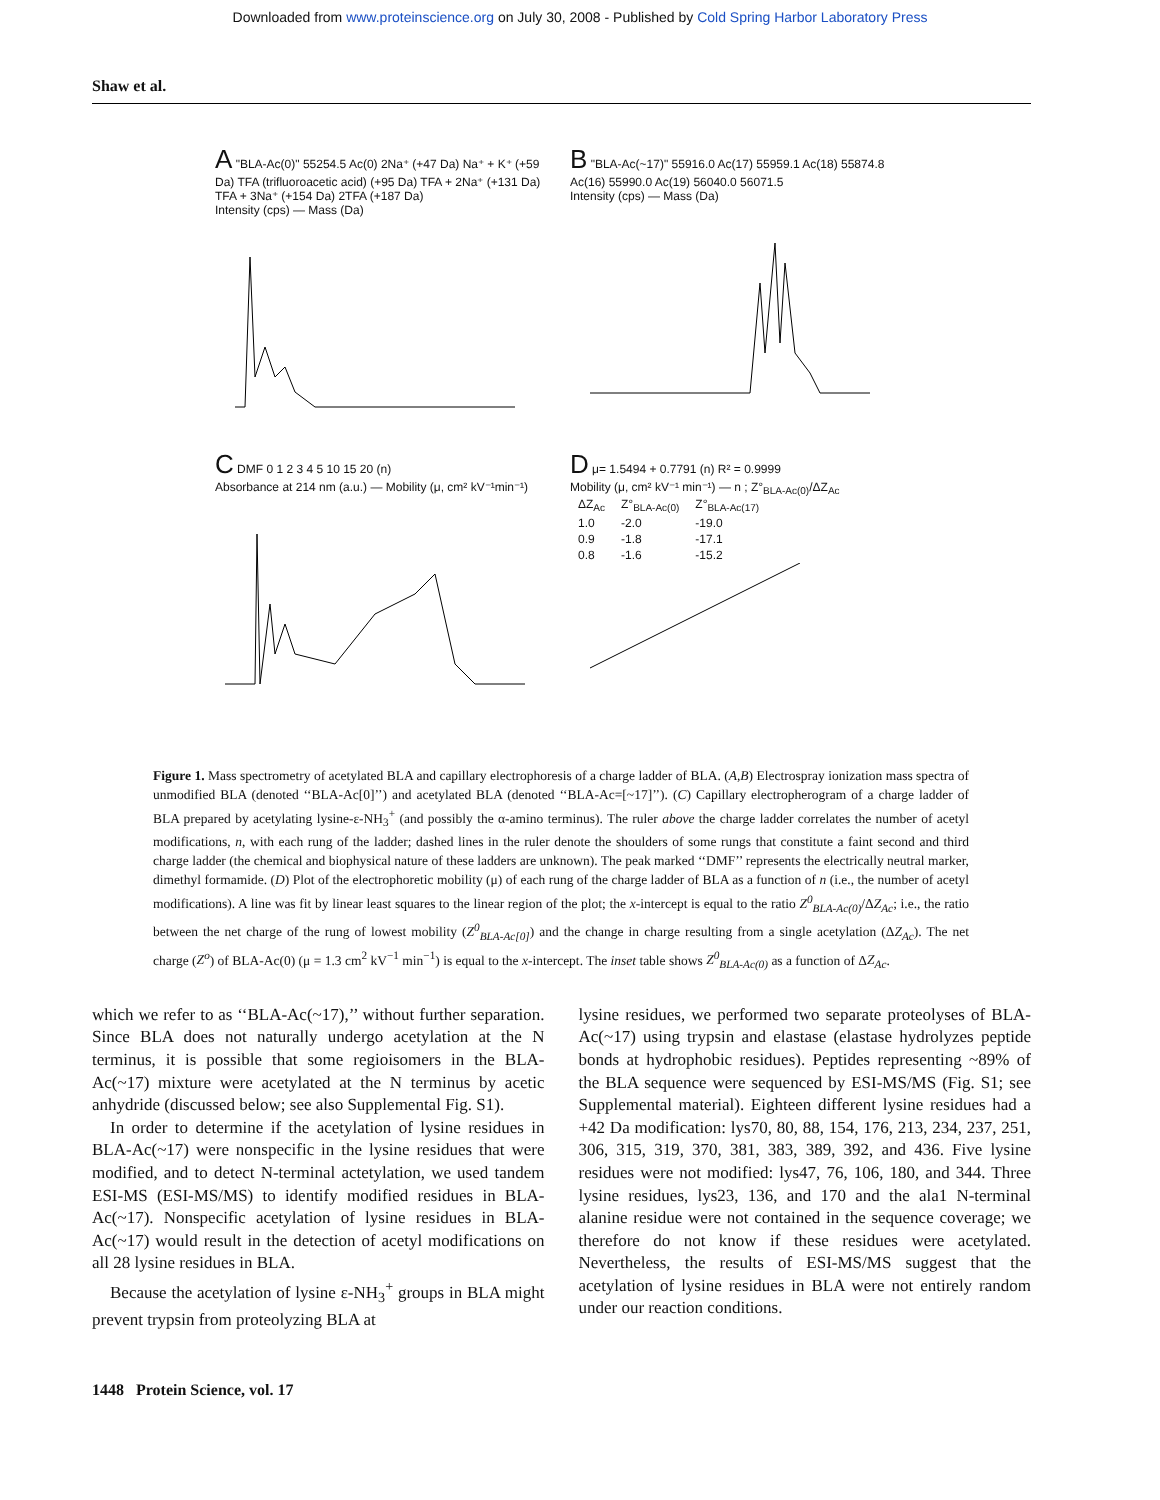Downloaded from www.proteinscience.org on July 30, 2008 - Published by Cold Spring Harbor Laboratory Press
Shaw et al.
A "BLA-Ac(0)" 55254.5 Ac(0) 2Na⁺ (+47 Da) Na⁺ + K⁺ (+59 Da) TFA (trifluoroacetic acid) (+95 Da) TFA + 2Na⁺ (+131 Da) TFA + 3Na⁺ (+154 Da) 2TFA (+187 Da)
Intensity (cps) — Mass (Da)
B "BLA-Ac(~17)" 55916.0 Ac(17) 55959.1 Ac(18) 55874.8 Ac(16) 55990.0 Ac(19) 56040.0 56071.5
Intensity (cps) — Mass (Da)
C DMF 0 1 2 3 4 5 10 15 20 (n)
Absorbance at 214 nm (a.u.) — Mobility (μ, cm² kV⁻¹min⁻¹)
D μ= 1.5494 + 0.7791 (n) R² = 0.9999
Mobility (μ, cm² kV⁻¹ min⁻¹) — n ; Z°<sub>BLA-Ac(0)</sub>/ΔZ<sub>Ac</sub>
| ΔZ<sub>Ac</sub> | Z°<sub>BLA-Ac(0)</sub> | Z°<sub>BLA-Ac(17)</sub> |
| --- | --- | --- |
| 1.0 | -2.0 | -19.0 |
| 0.9 | -1.8 | -17.1 |
| 0.8 | -1.6 | -15.2 |
Figure 1. Mass spectrometry of acetylated BLA and capillary electrophoresis of a charge ladder of BLA. (A,B) Electrospray ionization mass spectra of unmodified BLA (denoted ‘‘BLA-Ac[0]’’) and acetylated BLA (denoted ‘‘BLA-Ac=[~17]’’). (C) Capillary electropherogram of a charge ladder of BLA prepared by acetylating lysine-ε-NH<sub>3</sub><sup>+</sup> (and possibly the α-amino terminus). The ruler above the charge ladder correlates the number of acetyl modifications, n, with each rung of the ladder; dashed lines in the ruler denote the shoulders of some rungs that constitute a faint second and third charge ladder (the chemical and biophysical nature of these ladders are unknown). The peak marked ‘‘DMF’’ represents the electrically neutral marker, dimethyl formamide. (D) Plot of the electrophoretic mobility (μ) of each rung of the charge ladder of BLA as a function of n (i.e., the number of acetyl modifications). A line was fit by linear least squares to the linear region of the plot; the x-intercept is equal to the ratio Z<sup>0</sup><sub>BLA-Ac(0)</sub>/ΔZ<sub>Ac</sub>; i.e., the ratio between the net charge of the rung of lowest mobility (Z<sup>0</sup><sub>BLA-Ac[0]</sub>) and the change in charge resulting from a single acetylation (ΔZ<sub>Ac</sub>). The net charge (Z<sup>o</sup>) of BLA-Ac(0) (μ = 1.3 cm<sup>2</sup> kV<sup>−1</sup> min<sup>−1</sup>) is equal to the x-intercept. The inset table shows Z<sup>0</sup><sub>BLA-Ac(0)</sub> as a function of ΔZ<sub>Ac</sub>.
which we refer to as ‘‘BLA-Ac(~17),’’ without further separation. Since BLA does not naturally undergo acetylation at the N terminus, it is possible that some regioisomers in the BLA-Ac(~17) mixture were acetylated at the N terminus by acetic anhydride (discussed below; see also Supplemental Fig. S1).
In order to determine if the acetylation of lysine residues in BLA-Ac(~17) were nonspecific in the lysine residues that were modified, and to detect N-terminal actetylation, we used tandem ESI-MS (ESI-MS/MS) to identify modified residues in BLA-Ac(~17). Nonspecific acetylation of lysine residues in BLA-Ac(~17) would result in the detection of acetyl modifications on all 28 lysine residues in BLA.
Because the acetylation of lysine ε-NH<sub>3</sub><sup>+</sup> groups in BLA might prevent trypsin from proteolyzing BLA at
lysine residues, we performed two separate proteolyses of BLA-Ac(~17) using trypsin and elastase (elastase hydrolyzes peptide bonds at hydrophobic residues). Peptides representing ~89% of the BLA sequence were sequenced by ESI-MS/MS (Fig. S1; see Supplemental material). Eighteen different lysine residues had a +42 Da modification: lys70, 80, 88, 154, 176, 213, 234, 237, 251, 306, 315, 319, 370, 381, 383, 389, 392, and 436. Five lysine residues were not modified: lys47, 76, 106, 180, and 344. Three lysine residues, lys23, 136, and 170 and the ala1 N-terminal alanine residue were not contained in the sequence coverage; we therefore do not know if these residues were acetylated. Nevertheless, the results of ESI-MS/MS suggest that the acetylation of lysine residues in BLA were not entirely random under our reaction conditions.
1448 Protein Science, vol. 17